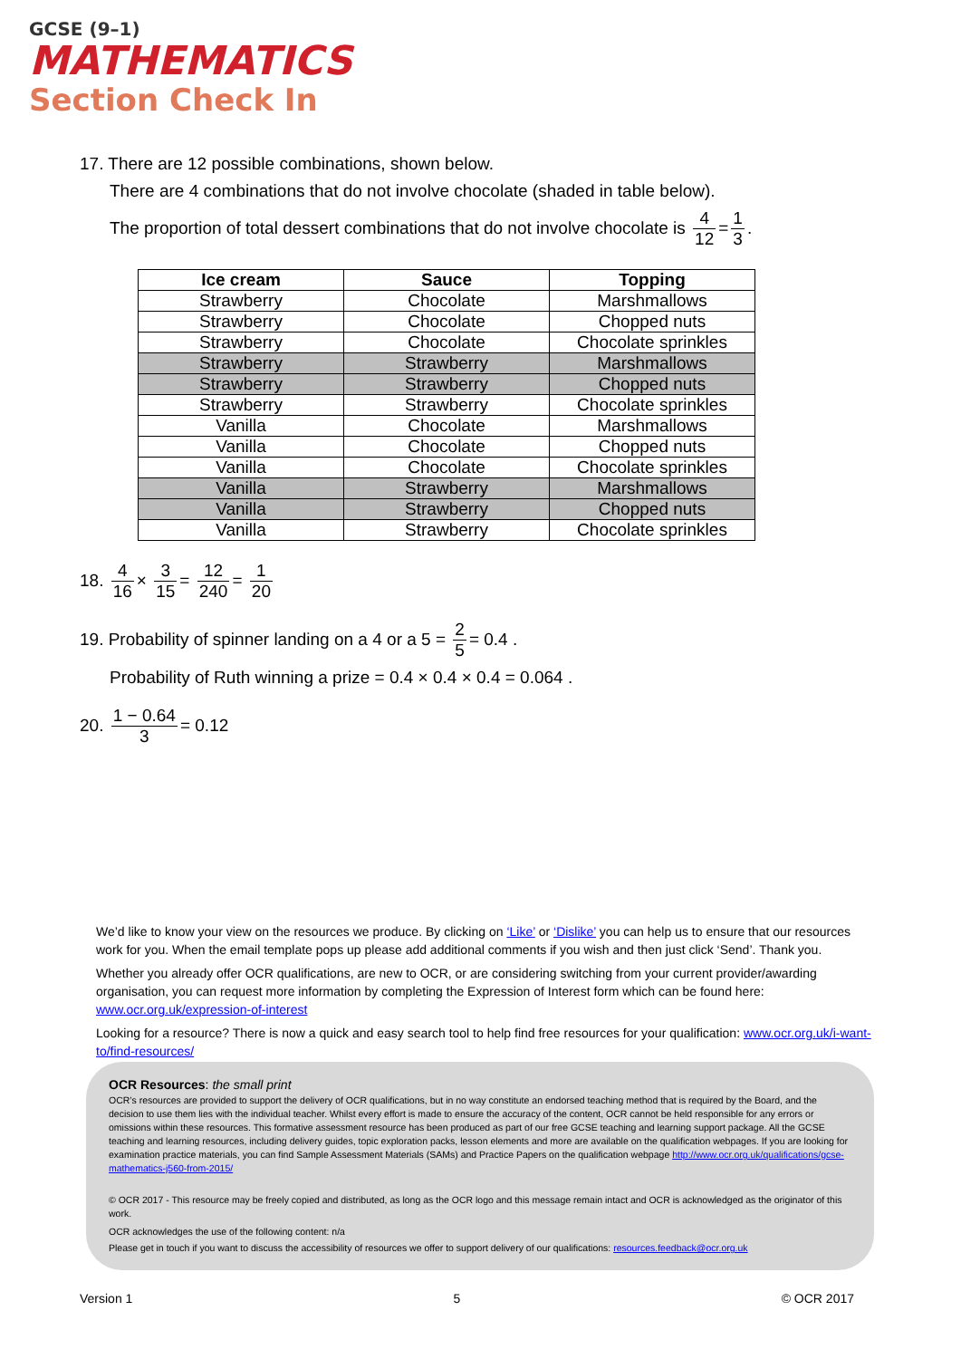GCSE (9–1)
MATHEMATICS
Section Check In
17. There are 12 possible combinations, shown below.
There are 4 combinations that do not involve chocolate (shaded in table below).
The proportion of total dessert combinations that do not involve chocolate is 4 12 = 1 3.
| Ice cream | Sauce | Topping |
| --- | --- | --- |
| Strawberry | Chocolate | Marshmallows |
| Strawberry | Chocolate | Chopped nuts |
| Strawberry | Chocolate | Chocolate sprinkles |
| Strawberry | Strawberry | Marshmallows |
| Strawberry | Strawberry | Chopped nuts |
| Strawberry | Strawberry | Chocolate sprinkles |
| Vanilla | Chocolate | Marshmallows |
| Vanilla | Chocolate | Chopped nuts |
| Vanilla | Chocolate | Chocolate sprinkles |
| Vanilla | Strawberry | Marshmallows |
| Vanilla | Strawberry | Chopped nuts |
| Vanilla | Strawberry | Chocolate sprinkles |
18. 4 16 × 3 15 = 12 240 = 1 20
19. Probability of spinner landing on a 4 or a 5 = 2 5 = 0.4 .
Probability of Ruth winning a prize = 0.4 × 0.4 × 0.4 = 0.064 .
20. 1 − 0.64 3 = 0.12
We’d like to know your view on the resources we produce. By clicking on ‘Like’ or ‘Dislike’ you can help us to ensure that our resources work for you. When the email template pops up please add additional comments if you wish and then just click ‘Send’. Thank you.
Whether you already offer OCR qualifications, are new to OCR, or are considering switching from your current provider/awarding organisation, you can request more information by completing the Expression of Interest form which can be found here: www.ocr.org.uk/expression-of-interest
Looking for a resource? There is now a quick and easy search tool to help find free resources for your qualification: www.ocr.org.uk/i-want-to/find-resources/
OCR Resources: the small print
OCR’s resources are provided to support the delivery of OCR qualifications, but in no way constitute an endorsed teaching method that is required by the Board, and the decision to use them lies with the individual teacher. Whilst every effort is made to ensure the accuracy of the content, OCR cannot be held responsible for any errors or omissions within these resources. This formative assessment resource has been produced as part of our free GCSE teaching and learning support package. All the GCSE teaching and learning resources, including delivery guides, topic exploration packs, lesson elements and more are available on the qualification webpages. If you are looking for examination practice materials, you can find Sample Assessment Materials (SAMs) and Practice Papers on the qualification webpage http://www.ocr.org.uk/qualifications/gcse-mathematics-j560-from-2015/
© OCR 2017 - This resource may be freely copied and distributed, as long as the OCR logo and this message remain intact and OCR is acknowledged as the originator of this work.
OCR acknowledges the use of the following content: n/a
Please get in touch if you want to discuss the accessibility of resources we offer to support delivery of our qualifications: resources.feedback@ocr.org.uk
Version 1 5 © OCR 2017